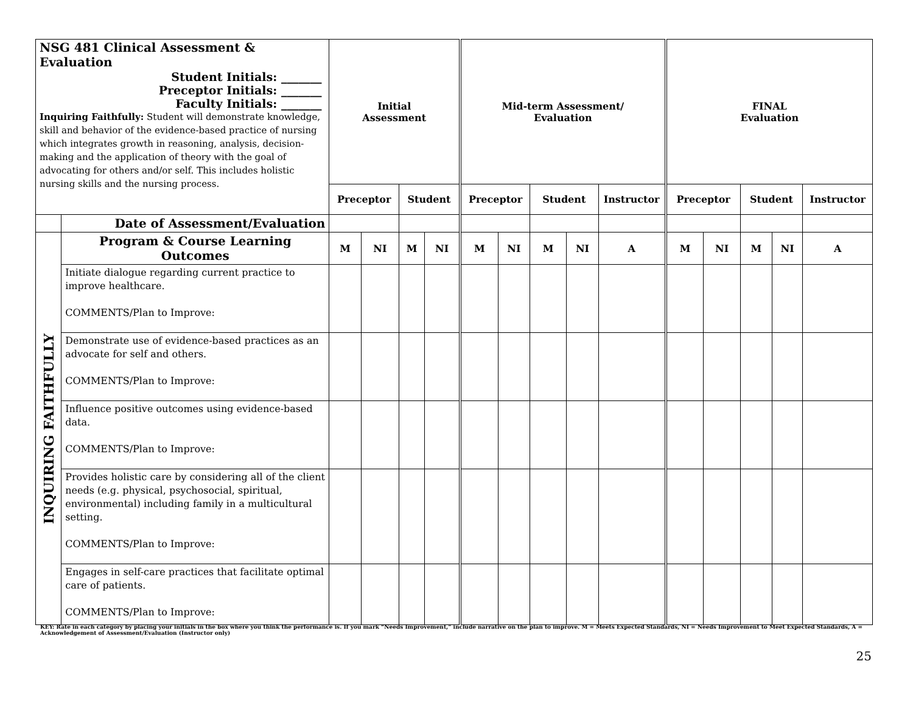| NSG 481 Clinical Assessment & Evaluation Student Initials: _______ Preceptor Initials: _______ Faculty Initials: _______ Inquiring Faithfully: Student will demonstrate knowledge, skill and behavior of the evidence-based practice of nursing which integrates growth in reasoning, analysis, decision-making and the application of theory with the goal of advocating for others and/or self. This includes holistic nursing skills and the nursing process. | | Initial Assessment | | | | Mid-term Assessment/ Evaluation | | | | | FINAL Evaluation | | | | |
| | | Preceptor | | Student | | Preceptor | | Student | | Instructor | Preceptor | | Student | | Instructor |
| | Date of Assessment/Evaluation | | | | | | | | | | | | | | |
| INQUIRING FAITHFULLY | Program & Course Learning Outcomes | M | NI | M | NI | M | NI | M | NI | A | M | NI | M | NI | A |
| | Initiate dialogue regarding current practice to improve healthcare. COMMENTS/Plan to Improve: | | | | | | | | | | | | | | |
| | Demonstrate use of evidence-based practices as an advocate for self and others. COMMENTS/Plan to Improve: | | | | | | | | | | | | | | |
| | Influence positive outcomes using evidence-based data. COMMENTS/Plan to Improve: | | | | | | | | | | | | | | |
| | Provides holistic care by considering all of the client needs (e.g. physical, psychosocial, spiritual, environmental) including family in a multicultural setting. COMMENTS/Plan to Improve: | | | | | | | | | | | | | | |
| | Engages in self-care practices that facilitate optimal care of patients. COMMENTS/Plan to Improve: | | | | | | | | | | | | | | |
KEY: Rate in each category by placing your initials in the box where you think the performance is. If you mark “Needs Improvement,” include narrative on the plan to improve. M = Meets Expected Standards, NI = Needs Improvement to Meet Expected Standards, A = Acknowledgement of Assessment/Evaluation (Instructor only)
25